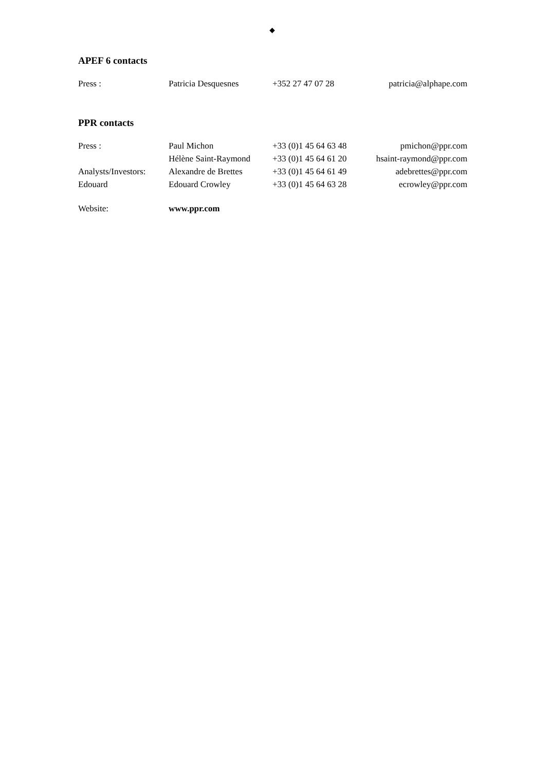◆
APEF 6 contacts
| Press : | Patricia Desquesnes | +352 27 47 07 28 | patricia@alphape.com |
PPR contacts
| Press : | Paul Michon | +33 (0)1 45 64 63 48 | pmichon@ppr.com |
| | Hélène Saint-Raymond | +33 (0)1 45 64 61 20 | hsaint-raymond@ppr.com |
| Analysts/Investors: | Alexandre de Brettes | +33 (0)1 45 64 61 49 | adebrettes@ppr.com |
| Edouard | Edouard Crowley | +33 (0)1 45 64 63 28 | ecrowley@ppr.com |
| Website: | www.ppr.com | | |